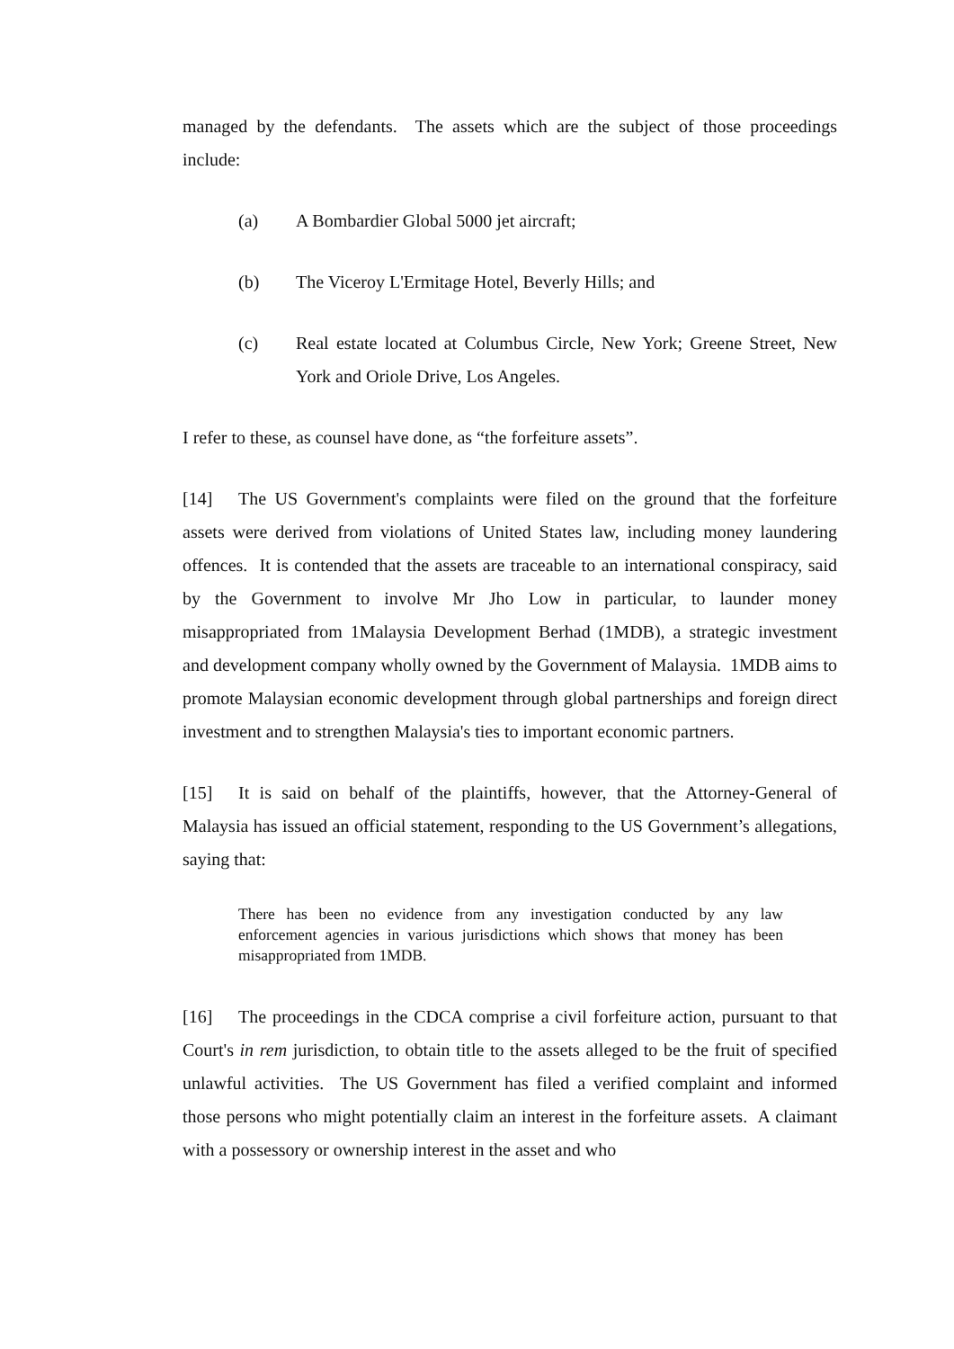managed by the defendants. The assets which are the subject of those proceedings include:
(a) A Bombardier Global 5000 jet aircraft;
(b) The Viceroy L'Ermitage Hotel, Beverly Hills; and
(c) Real estate located at Columbus Circle, New York; Greene Street, New York and Oriole Drive, Los Angeles.
I refer to these, as counsel have done, as “the forfeiture assets”.
[14] The US Government's complaints were filed on the ground that the forfeiture assets were derived from violations of United States law, including money laundering offences. It is contended that the assets are traceable to an international conspiracy, said by the Government to involve Mr Jho Low in particular, to launder money misappropriated from 1Malaysia Development Berhad (1MDB), a strategic investment and development company wholly owned by the Government of Malaysia. 1MDB aims to promote Malaysian economic development through global partnerships and foreign direct investment and to strengthen Malaysia's ties to important economic partners.
[15] It is said on behalf of the plaintiffs, however, that the Attorney-General of Malaysia has issued an official statement, responding to the US Government’s allegations, saying that:
There has been no evidence from any investigation conducted by any law enforcement agencies in various jurisdictions which shows that money has been misappropriated from 1MDB.
[16] The proceedings in the CDCA comprise a civil forfeiture action, pursuant to that Court's in rem jurisdiction, to obtain title to the assets alleged to be the fruit of specified unlawful activities. The US Government has filed a verified complaint and informed those persons who might potentially claim an interest in the forfeiture assets. A claimant with a possessory or ownership interest in the asset and who